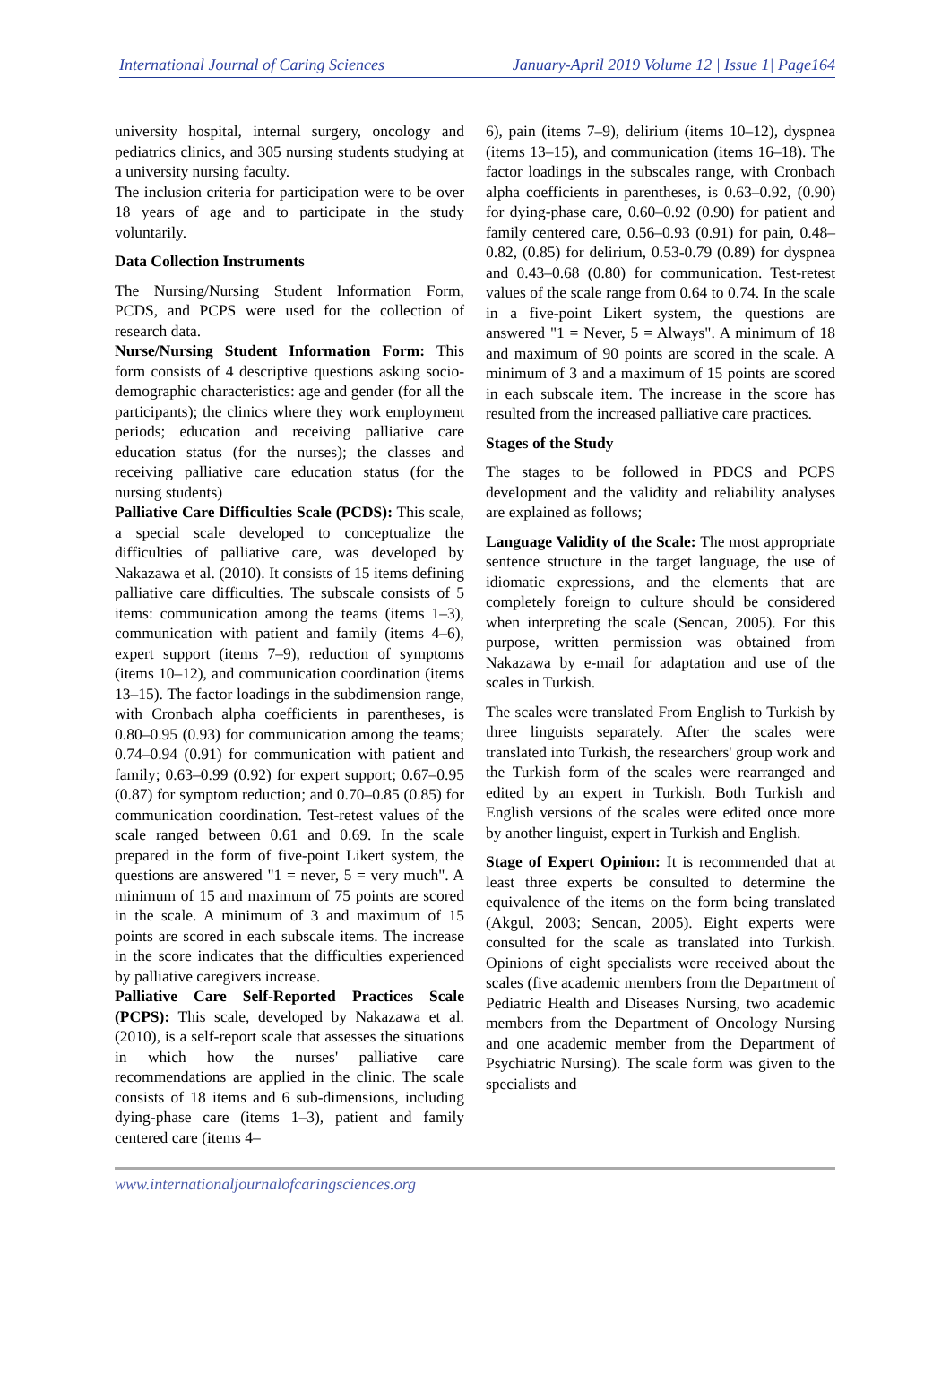International Journal of Caring Sciences January-April 2019 Volume 12 | Issue 1| Page164
university hospital, internal surgery, oncology and pediatrics clinics, and 305 nursing students studying at a university nursing faculty.
The inclusion criteria for participation were to be over 18 years of age and to participate in the study voluntarily.
Data Collection Instruments
The Nursing/Nursing Student Information Form, PCDS, and PCPS were used for the collection of research data.
Nurse/Nursing Student Information Form: This form consists of 4 descriptive questions asking socio-demographic characteristics: age and gender (for all the participants); the clinics where they work employment periods; education and receiving palliative care education status (for the nurses); the classes and receiving palliative care education status (for the nursing students)
Palliative Care Difficulties Scale (PCDS): This scale, a special scale developed to conceptualize the difficulties of palliative care, was developed by Nakazawa et al. (2010). It consists of 15 items defining palliative care difficulties. The subscale consists of 5 items: communication among the teams (items 1–3), communication with patient and family (items 4–6), expert support (items 7–9), reduction of symptoms (items 10–12), and communication coordination (items 13–15). The factor loadings in the subdimension range, with Cronbach alpha coefficients in parentheses, is 0.80–0.95 (0.93) for communication among the teams; 0.74–0.94 (0.91) for communication with patient and family; 0.63–0.99 (0.92) for expert support; 0.67–0.95 (0.87) for symptom reduction; and 0.70–0.85 (0.85) for communication coordination. Test-retest values of the scale ranged between 0.61 and 0.69. In the scale prepared in the form of five-point Likert system, the questions are answered "1 = never, 5 = very much". A minimum of 15 and maximum of 75 points are scored in the scale. A minimum of 3 and maximum of 15 points are scored in each subscale items. The increase in the score indicates that the difficulties experienced by palliative caregivers increase.
Palliative Care Self-Reported Practices Scale (PCPS): This scale, developed by Nakazawa et al. (2010), is a self-report scale that assesses the situations in which how the nurses' palliative care recommendations are applied in the clinic. The scale consists of 18 items and 6 sub-dimensions, including dying-phase care (items 1–3), patient and family centered care (items 4–
6), pain (items 7–9), delirium (items 10–12), dyspnea (items 13–15), and communication (items 16–18). The factor loadings in the subscales range, with Cronbach alpha coefficients in parentheses, is 0.63–0.92, (0.90) for dying-phase care, 0.60–0.92 (0.90) for patient and family centered care, 0.56–0.93 (0.91) for pain, 0.48–0.82, (0.85) for delirium, 0.53-0.79 (0.89) for dyspnea and 0.43–0.68 (0.80) for communication. Test-retest values of the scale range from 0.64 to 0.74. In the scale in a five-point Likert system, the questions are answered "1 = Never, 5 = Always". A minimum of 18 and maximum of 90 points are scored in the scale. A minimum of 3 and a maximum of 15 points are scored in each subscale item. The increase in the score has resulted from the increased palliative care practices.
Stages of the Study
The stages to be followed in PDCS and PCPS development and the validity and reliability analyses are explained as follows;
Language Validity of the Scale: The most appropriate sentence structure in the target language, the use of idiomatic expressions, and the elements that are completely foreign to culture should be considered when interpreting the scale (Sencan, 2005). For this purpose, written permission was obtained from Nakazawa by e-mail for adaptation and use of the scales in Turkish.
The scales were translated From English to Turkish by three linguists separately. After the scales were translated into Turkish, the researchers' group work and the Turkish form of the scales were rearranged and edited by an expert in Turkish. Both Turkish and English versions of the scales were edited once more by another linguist, expert in Turkish and English.
Stage of Expert Opinion: It is recommended that at least three experts be consulted to determine the equivalence of the items on the form being translated (Akgul, 2003; Sencan, 2005). Eight experts were consulted for the scale as translated into Turkish. Opinions of eight specialists were received about the scales (five academic members from the Department of Pediatric Health and Diseases Nursing, two academic members from the Department of Oncology Nursing and one academic member from the Department of Psychiatric Nursing). The scale form was given to the specialists and
www.internationaljournalofcaringsciences.org